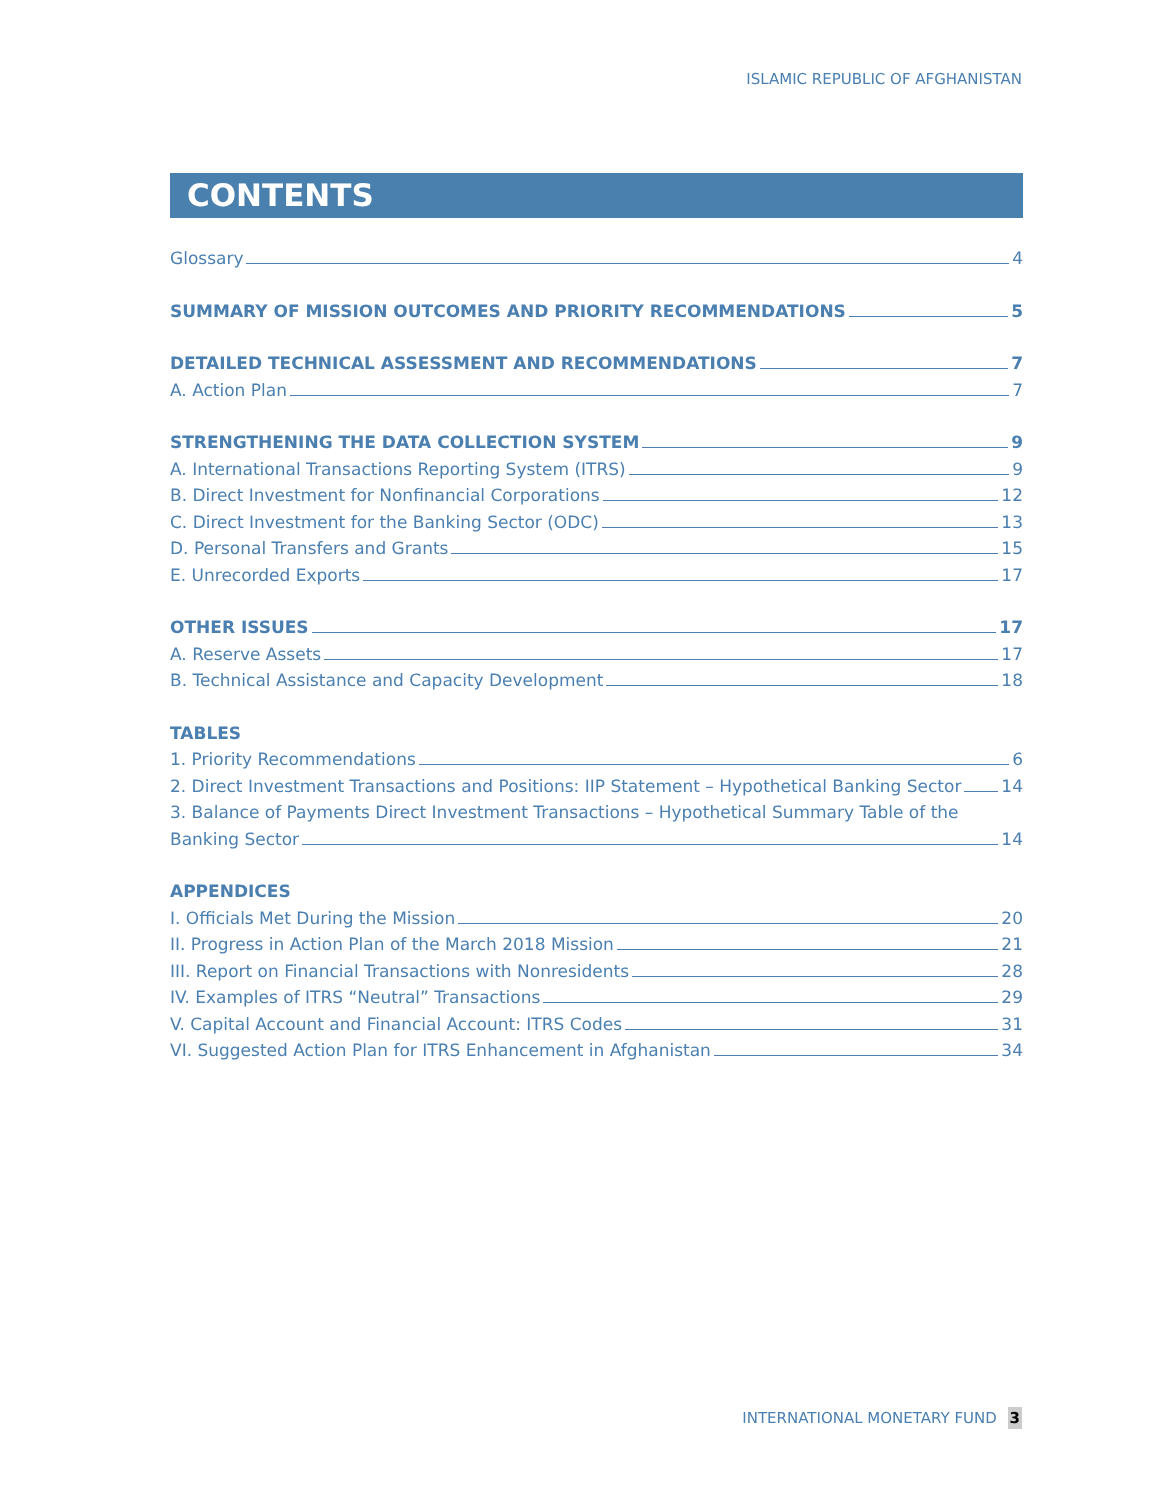ISLAMIC REPUBLIC OF AFGHANISTAN
CONTENTS
Glossary 4
SUMMARY OF MISSION OUTCOMES AND PRIORITY RECOMMENDATIONS 5
DETAILED TECHNICAL ASSESSMENT AND RECOMMENDATIONS 7
A. Action Plan 7
STRENGTHENING THE DATA COLLECTION SYSTEM 9
A. International Transactions Reporting System (ITRS) 9
B. Direct Investment for Nonfinancial Corporations 12
C. Direct Investment for the Banking Sector (ODC) 13
D. Personal Transfers and Grants 15
E. Unrecorded Exports 17
OTHER ISSUES 17
A. Reserve Assets 17
B. Technical Assistance and Capacity Development 18
TABLES
1. Priority Recommendations 6
2. Direct Investment Transactions and Positions: IIP Statement – Hypothetical Banking Sector 14
3. Balance of Payments Direct Investment Transactions – Hypothetical Summary Table of the
Banking Sector 14
APPENDICES
I. Officials Met During the Mission 20
II. Progress in Action Plan of the March 2018 Mission 21
III. Report on Financial Transactions with Nonresidents 28
IV. Examples of ITRS “Neutral” Transactions 29
V. Capital Account and Financial Account: ITRS Codes 31
VI. Suggested Action Plan for ITRS Enhancement in Afghanistan 34
INTERNATIONAL MONETARY FUND 3